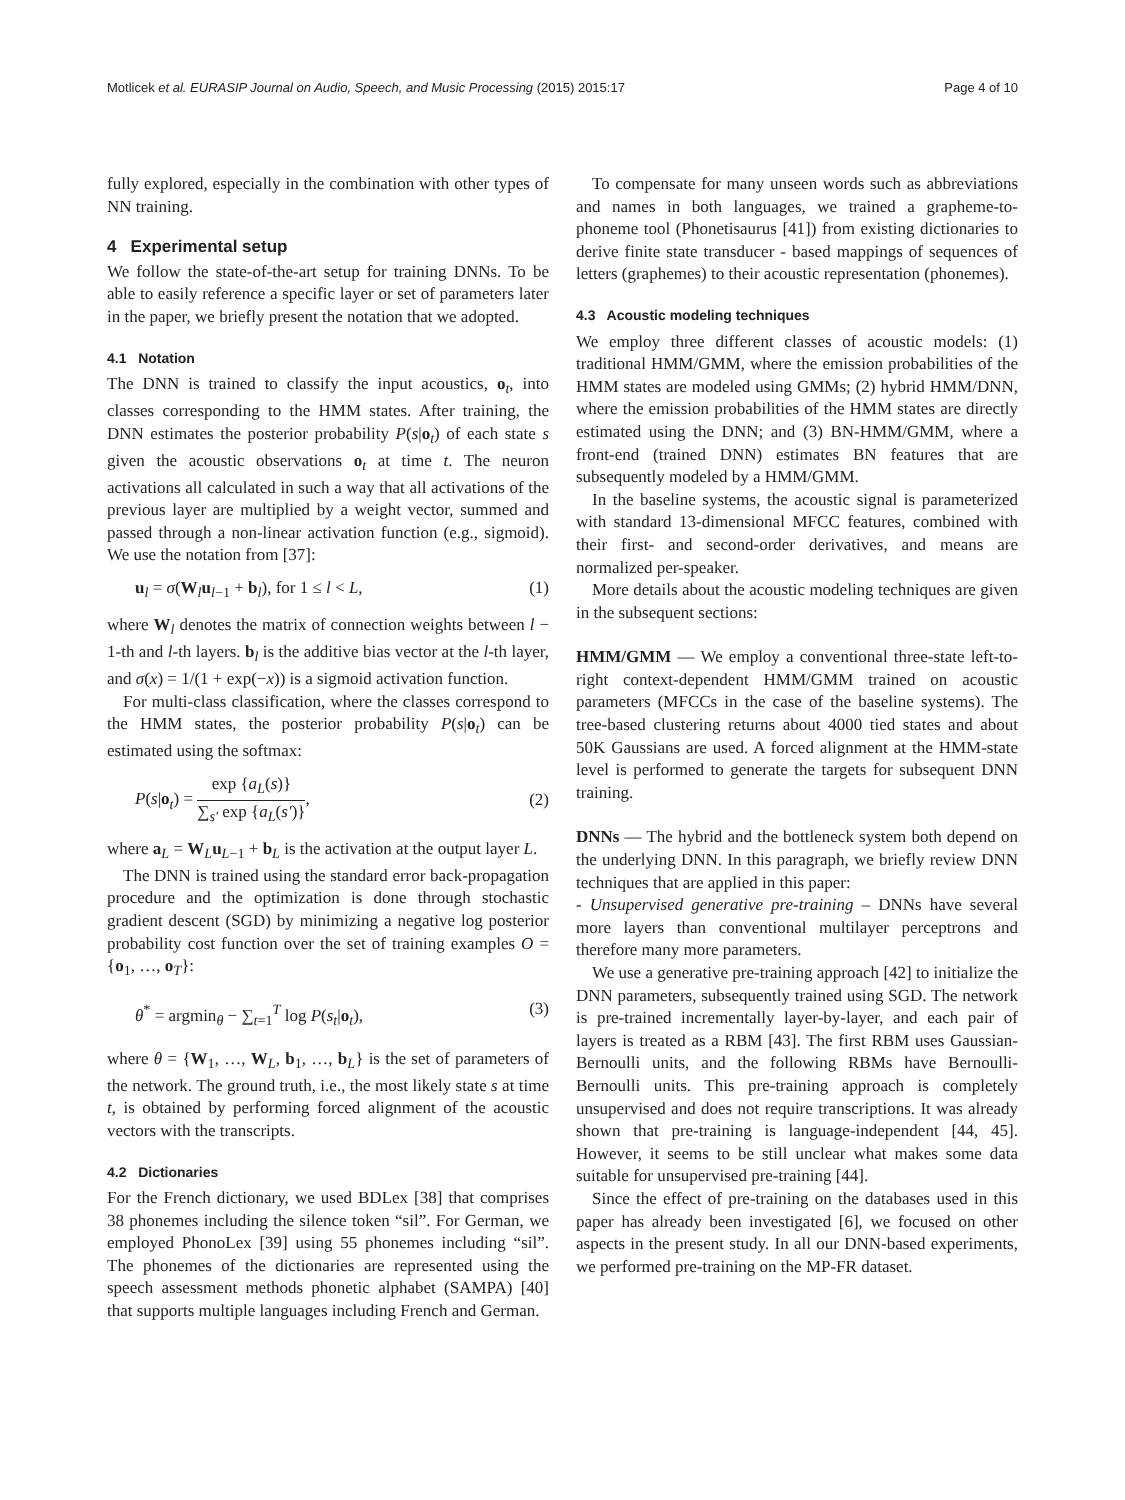Motlicek et al. EURASIP Journal on Audio, Speech, and Music Processing (2015) 2015:17 Page 4 of 10
fully explored, especially in the combination with other types of NN training.
4 Experimental setup
We follow the state-of-the-art setup for training DNNs. To be able to easily reference a specific layer or set of parameters later in the paper, we briefly present the notation that we adopted.
4.1 Notation
The DNN is trained to classify the input acoustics, o<sub>t</sub>, into classes corresponding to the HMM states. After training, the DNN estimates the posterior probability P(s|o<sub>t</sub>) of each state s given the acoustic observations o<sub>t</sub> at time t. The neuron activations all calculated in such a way that all activations of the previous layer are multiplied by a weight vector, summed and passed through a non-linear activation function (e.g., sigmoid). We use the notation from [37]:
u<sub>l</sub> = σ(W<sub>l</sub>u<sub>l−1</sub> + b<sub>l</sub>), for 1 ≤ l < L, (1)
where W<sub>l</sub> denotes the matrix of connection weights between l − 1-th and l-th layers. b<sub>l</sub> is the additive bias vector at the l-th layer, and σ(x) = 1/(1 + exp(−x)) is a sigmoid activation function.
For multi-class classification, where the classes correspond to the HMM states, the posterior probability P(s|o<sub>t</sub>) can be estimated using the softmax:
P(s|o<sub>t</sub>) = exp {a<sub>L</sub>(s)} ∑<sub>s′</sub> exp {a<sub>L</sub>(s′)}, (2)
where a<sub>L</sub> = W<sub>L</sub>u<sub>L−1</sub> + b<sub>L</sub> is the activation at the output layer L.
The DNN is trained using the standard error back-propagation procedure and the optimization is done through stochastic gradient descent (SGD) by minimizing a negative log posterior probability cost function over the set of training examples O = {o<sub>1</sub>, …, o<sub>T</sub>}:
θ<sup>*</sup> = argmin<sub>θ</sub> − ∑<sub>t=1</sub><sup>T</sup> log P(s<sub>t</sub>|o<sub>t</sub>), (3)
where θ = {W<sub>1</sub>, …, W<sub>L</sub>, b<sub>1</sub>, …, b<sub>L</sub>} is the set of parameters of the network. The ground truth, i.e., the most likely state s at time t, is obtained by performing forced alignment of the acoustic vectors with the transcripts.
4.2 Dictionaries
For the French dictionary, we used BDLex [38] that comprises 38 phonemes including the silence token “sil”. For German, we employed PhonoLex [39] using 55 phonemes including “sil”. The phonemes of the dictionaries are represented using the speech assessment methods phonetic alphabet (SAMPA) [40] that supports multiple languages including French and German.
To compensate for many unseen words such as abbreviations and names in both languages, we trained a grapheme-to-phoneme tool (Phonetisaurus [41]) from existing dictionaries to derive finite state transducer - based mappings of sequences of letters (graphemes) to their acoustic representation (phonemes).
4.3 Acoustic modeling techniques
We employ three different classes of acoustic models: (1) traditional HMM/GMM, where the emission probabilities of the HMM states are modeled using GMMs; (2) hybrid HMM/DNN, where the emission probabilities of the HMM states are directly estimated using the DNN; and (3) BN-HMM/GMM, where a front-end (trained DNN) estimates BN features that are subsequently modeled by a HMM/GMM.
In the baseline systems, the acoustic signal is parameterized with standard 13-dimensional MFCC features, combined with their first- and second-order derivatives, and means are normalized per-speaker.
More details about the acoustic modeling techniques are given in the subsequent sections:
HMM/GMM — We employ a conventional three-state left-to-right context-dependent HMM/GMM trained on acoustic parameters (MFCCs in the case of the baseline systems). The tree-based clustering returns about 4000 tied states and about 50K Gaussians are used. A forced alignment at the HMM-state level is performed to generate the targets for subsequent DNN training.
DNNs — The hybrid and the bottleneck system both depend on the underlying DNN. In this paragraph, we briefly review DNN techniques that are applied in this paper:
- Unsupervised generative pre-training – DNNs have several more layers than conventional multilayer perceptrons and therefore many more parameters.
We use a generative pre-training approach [42] to initialize the DNN parameters, subsequently trained using SGD. The network is pre-trained incrementally layer-by-layer, and each pair of layers is treated as a RBM [43]. The first RBM uses Gaussian-Bernoulli units, and the following RBMs have Bernoulli-Bernoulli units. This pre-training approach is completely unsupervised and does not require transcriptions. It was already shown that pre-training is language-independent [44, 45]. However, it seems to be still unclear what makes some data suitable for unsupervised pre-training [44].
Since the effect of pre-training on the databases used in this paper has already been investigated [6], we focused on other aspects in the present study. In all our DNN-based experiments, we performed pre-training on the MP-FR dataset.